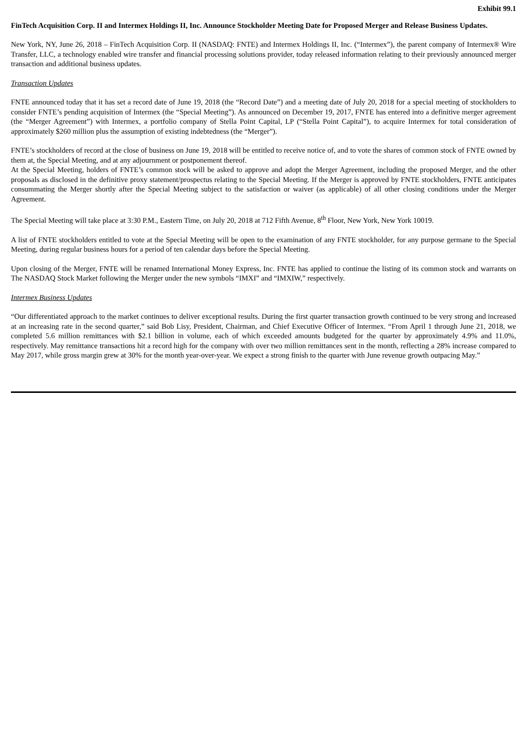Exhibit 99.1
FinTech Acquisition Corp. II and Intermex Holdings II, Inc. Announce Stockholder Meeting Date for Proposed Merger and Release Business Updates.
New York, NY, June 26, 2018 – FinTech Acquisition Corp. II (NASDAQ: FNTE) and Intermex Holdings II, Inc. (“Intermex”), the parent company of Intermex® Wire Transfer, LLC, a technology enabled wire transfer and financial processing solutions provider, today released information relating to their previously announced merger transaction and additional business updates.
Transaction Updates
FNTE announced today that it has set a record date of June 19, 2018 (the “Record Date”) and a meeting date of July 20, 2018 for a special meeting of stockholders to consider FNTE’s pending acquisition of Intermex (the “Special Meeting”). As announced on December 19, 2017, FNTE has entered into a definitive merger agreement (the “Merger Agreement”) with Intermex, a portfolio company of Stella Point Capital, LP (“Stella Point Capital”), to acquire Intermex for total consideration of approximately $260 million plus the assumption of existing indebtedness (the “Merger”).
FNTE’s stockholders of record at the close of business on June 19, 2018 will be entitled to receive notice of, and to vote the shares of common stock of FNTE owned by them at, the Special Meeting, and at any adjournment or postponement thereof.
At the Special Meeting, holders of FNTE’s common stock will be asked to approve and adopt the Merger Agreement, including the proposed Merger, and the other proposals as disclosed in the definitive proxy statement/prospectus relating to the Special Meeting. If the Merger is approved by FNTE stockholders, FNTE anticipates consummating the Merger shortly after the Special Meeting subject to the satisfaction or waiver (as applicable) of all other closing conditions under the Merger Agreement.
The Special Meeting will take place at 3:30 P.M., Eastern Time, on July 20, 2018 at 712 Fifth Avenue, 8<sup>th</sup> Floor, New York, New York 10019.
A list of FNTE stockholders entitled to vote at the Special Meeting will be open to the examination of any FNTE stockholder, for any purpose germane to the Special Meeting, during regular business hours for a period of ten calendar days before the Special Meeting.
Upon closing of the Merger, FNTE will be renamed International Money Express, Inc. FNTE has applied to continue the listing of its common stock and warrants on The NASDAQ Stock Market following the Merger under the new symbols “IMXI” and “IMXIW,” respectively.
Intermex Business Updates
“Our differentiated approach to the market continues to deliver exceptional results. During the first quarter transaction growth continued to be very strong and increased at an increasing rate in the second quarter,” said Bob Lisy, President, Chairman, and Chief Executive Officer of Intermex. “From April 1 through June 21, 2018, we completed 5.6 million remittances with $2.1 billion in volume, each of which exceeded amounts budgeted for the quarter by approximately 4.9% and 11.0%, respectively. May remittance transactions hit a record high for the company with over two million remittances sent in the month, reflecting a 28% increase compared to May 2017, while gross margin grew at 30% for the month year-over-year. We expect a strong finish to the quarter with June revenue growth outpacing May.”